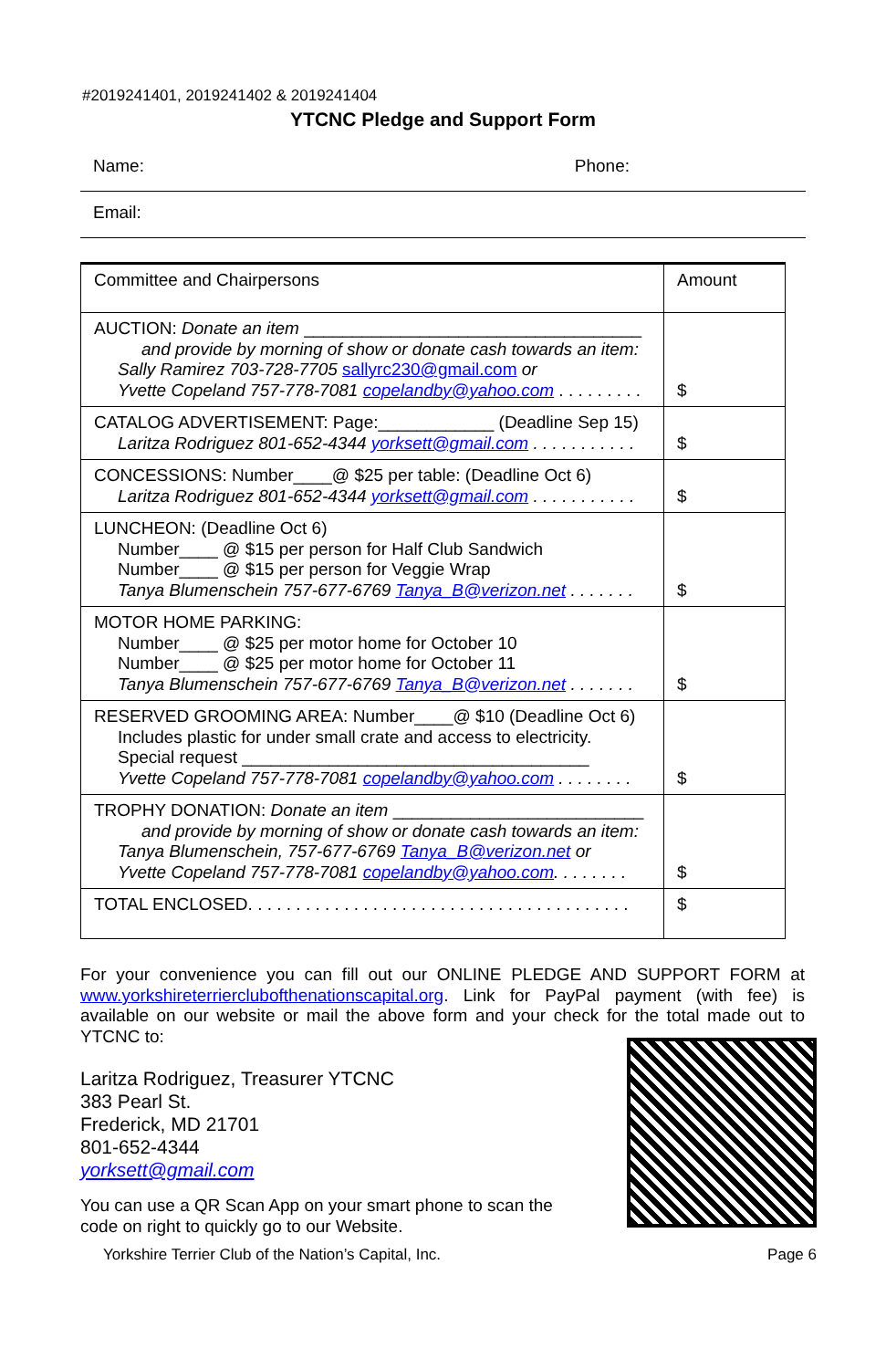#2019241401, 2019241402 & 2019241404
YTCNC Pledge and Support Form
Name: Phone:
Email:
| Committee and Chairpersons | Amount |
| AUCTION: Donate an item ___________________________________ and provide by morning of show or donate cash towards an item: Sally Ramirez 703-728-7705 sallyrc230@gmail.com or Yvette Copeland 757-778-7081 copelandby@yahoo.com . . . . . . . . . | $ |
| CATALOG ADVERTISEMENT: Page:____________ (Deadline Sep 15) Laritza Rodriguez 801-652-4344 yorksett@gmail.com . . . . . . . . . . . | $ |
| CONCESSIONS: Number____@ $25 per table: (Deadline Oct 6) Laritza Rodriguez 801-652-4344 yorksett@gmail.com . . . . . . . . . . . | $ |
| LUNCHEON: (Deadline Oct 6) Number____ @ $15 per person for Half Club Sandwich Number____ @ $15 per person for Veggie Wrap Tanya Blumenschein 757-677-6769 Tanya_B@verizon.net . . . . . . . | $ |
| MOTOR HOME PARKING: Number____ @ $25 per motor home for October 10 Number____ @ $25 per motor home for October 11 Tanya Blumenschein 757-677-6769 Tanya_B@verizon.net . . . . . . . | $ |
| RESERVED GROOMING AREA: Number____@ $10 (Deadline Oct 6) Includes plastic for under small crate and access to electricity. Special request ____________________________________ Yvette Copeland 757-778-7081 copelandby@yahoo.com . . . . . . . . | $ |
| TROPHY DONATION: Donate an item __________________________ and provide by morning of show or donate cash towards an item: Tanya Blumenschein, 757-677-6769 Tanya_B@verizon.net or Yvette Copeland 757-778-7081 copelandby@yahoo.com . . . . . . . . | $ |
| TOTAL ENCLOSED. . . . . . . . . . . . . . . . . . . . . . . . . . . . . . . . . . . . . . . . | $ |
For your convenience you can fill out our ONLINE PLEDGE AND SUPPORT FORM at www.yorkshireterrierclubofthenationscapital.org. Link for PayPal payment (with fee) is available on our website or mail the above form and your check for the total made out to YTCNC to:
Laritza Rodriguez, Treasurer YTCNC
383 Pearl St.
Frederick, MD 21701
801-652-4344
yorksett@gmail.com
You can use a QR Scan App on your smart phone to scan the
code on right to quickly go to our Website.
Yorkshire Terrier Club of the Nation’s Capital, Inc. Page 6